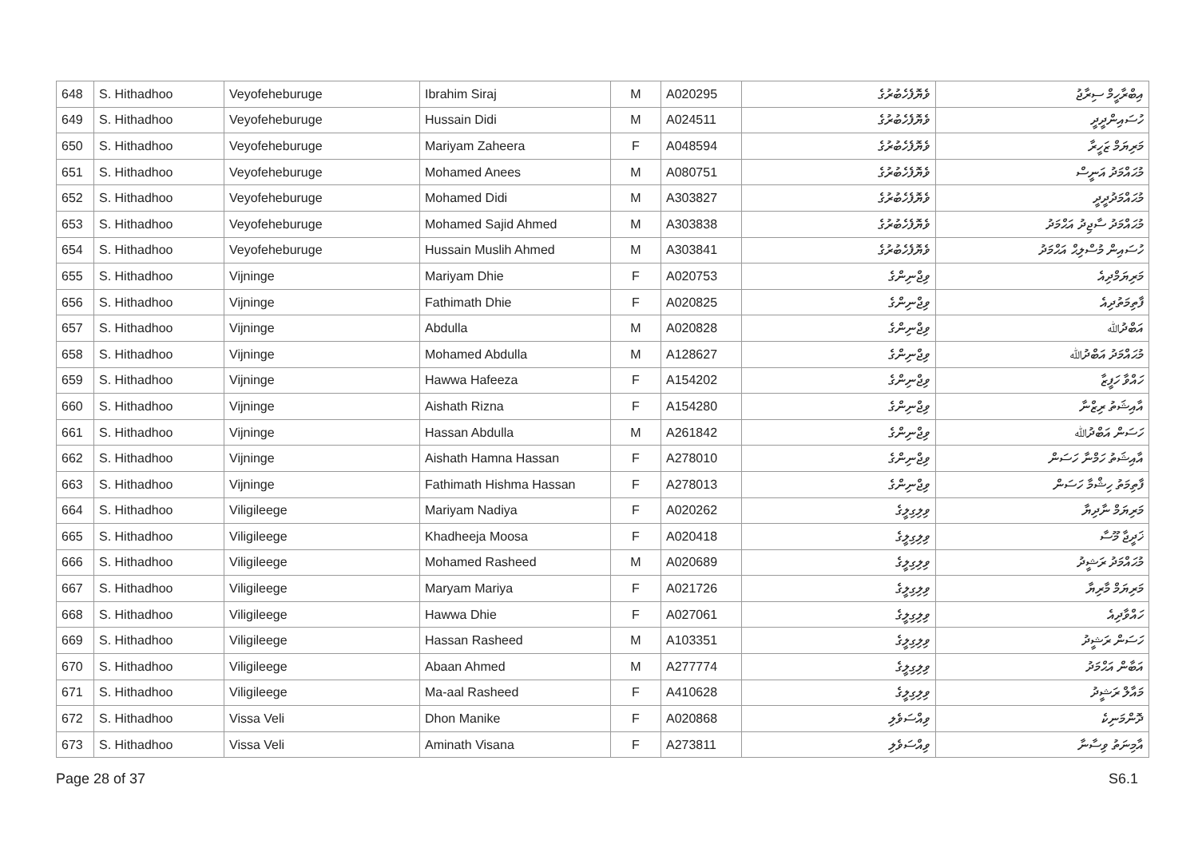| 648 | S. Hithadhoo | Veyofeheburuge | Ibrahim Siraj | M | A020295 | ވެޔޮފެހެބުރުގެ | އިބްރާހީމް ސިރާޖު |
| 649 | S. Hithadhoo | Veyofeheburuge | Hussain Didi | M | A024511 | ވެޔޮފެހެބުރުގެ | ހުސައިންދީދީ |
| 650 | S. Hithadhoo | Veyofeheburuge | Mariyam Zaheera | F | A048594 | ވެޔޮފެހެބުރުގެ | މަރިޔަމް ޒަހީރާ |
| 651 | S. Hithadhoo | Veyofeheburuge | Mohamed Anees | M | A080751 | ވެޔޮފެހެބުރުގެ | މުޙައްމަދު އަނީސް |
| 652 | S. Hithadhoo | Veyofeheburuge | Mohamed Didi | M | A303827 | ވެޔޮފެހެބުރުގެ | މުޙައްމަދުދީދީ |
| 653 | S. Hithadhoo | Veyofeheburuge | Mohamed Sajid Ahmed | M | A303838 | ވެޔޮފެހެބުރުގެ | މުޙައްމަދު ސާޖިދު އަޙްމަދު |
| 654 | S. Hithadhoo | Veyofeheburuge | Hussain Muslih Ahmed | M | A303841 | ވެޔޮފެހެބުރުގެ | ހުސައިން މުސްލިޙް އަޙްމަދު |
| 655 | S. Hithadhoo | Vijninge | Mariyam Dhie | F | A020753 | ވިޖްނިންގެ | މަރިޔަމްދިއެ |
| 656 | S. Hithadhoo | Vijninge | Fathimath Dhie | F | A020825 | ވިޖްނިންގެ | ފާތިމަތުދިއެ |
| 657 | S. Hithadhoo | Vijninge | Abdulla | M | A020828 | ވިޖްނިންގެ | އަބްދުﷲ |
| 658 | S. Hithadhoo | Vijninge | Mohamed Abdulla | M | A128627 | ވިޖްނިންގެ | މުޙައްމަދު އަބްދުﷲ |
| 659 | S. Hithadhoo | Vijninge | Hawwa Hafeeza | F | A154202 | ވިޖްނިންގެ | ހައްވާ ހަފީޒާ |
| 660 | S. Hithadhoo | Vijninge | Aishath Rizna | F | A154280 | ވިޖްނިންގެ | އާއިޝަތު ރިޒްނާ |
| 661 | S. Hithadhoo | Vijninge | Hassan Abdulla | M | A261842 | ވިޖްނިންގެ | ހަސަން އަބްދުﷲ |
| 662 | S. Hithadhoo | Vijninge | Aishath Hamna Hassan | F | A278010 | ވިޖްނިންގެ | އާއިޝަތު ހަމްނާ ހަސަން |
| 663 | S. Hithadhoo | Vijninge | Fathimath Hishma Hassan | F | A278013 | ވިޖްނިންގެ | ފާތިމަތު ހިޝްމާ ހަސަން |
| 664 | S. Hithadhoo | Viligileege | Mariyam Nadiya | F | A020262 | ވިލިގިލީގެ | މަރިޔަމް ނާދިޔާ |
| 665 | S. Hithadhoo | Viligileege | Khadheeja Moosa | F | A020418 | ވިލިގިލީގެ | ޚަދީޖާ މޫސާ |
| 666 | S. Hithadhoo | Viligileege | Mohamed Rasheed | M | A020689 | ވިލިގިލީގެ | މުޙައްމަދު ރަޝީދު |
| 667 | S. Hithadhoo | Viligileege | Maryam Mariya | F | A021726 | ވިލިގިލީގެ | މަރިޔަމް މާރިޔާ |
| 668 | S. Hithadhoo | Viligileege | Hawwa Dhie | F | A027061 | ވިލިގިލީގެ | ހައްވާދިއެ |
| 669 | S. Hithadhoo | Viligileege | Hassan Rasheed | M | A103351 | ވިލިގިލީގެ | ހަސަން ރަޝީދު |
| 670 | S. Hithadhoo | Viligileege | Abaan Ahmed | M | A277774 | ވިލިގިލީގެ | އަބާން އަޙްމަދު |
| 671 | S. Hithadhoo | Viligileege | Ma-aal Rasheed | F | A410628 | ވިލިގިލީގެ | މައާލް ރަޝީދު |
| 672 | S. Hithadhoo | Vissa Veli | Dhon Manike | F | A020868 | ވިއްސަވެލި | ދޮންމަނިކެ |
| 673 | S. Hithadhoo | Vissa Veli | Aminath Visana | F | A273811 | ވިއްސަވެލި | އާމިނަތު ވިސާނާ |
Page 28 of 37 S6.1